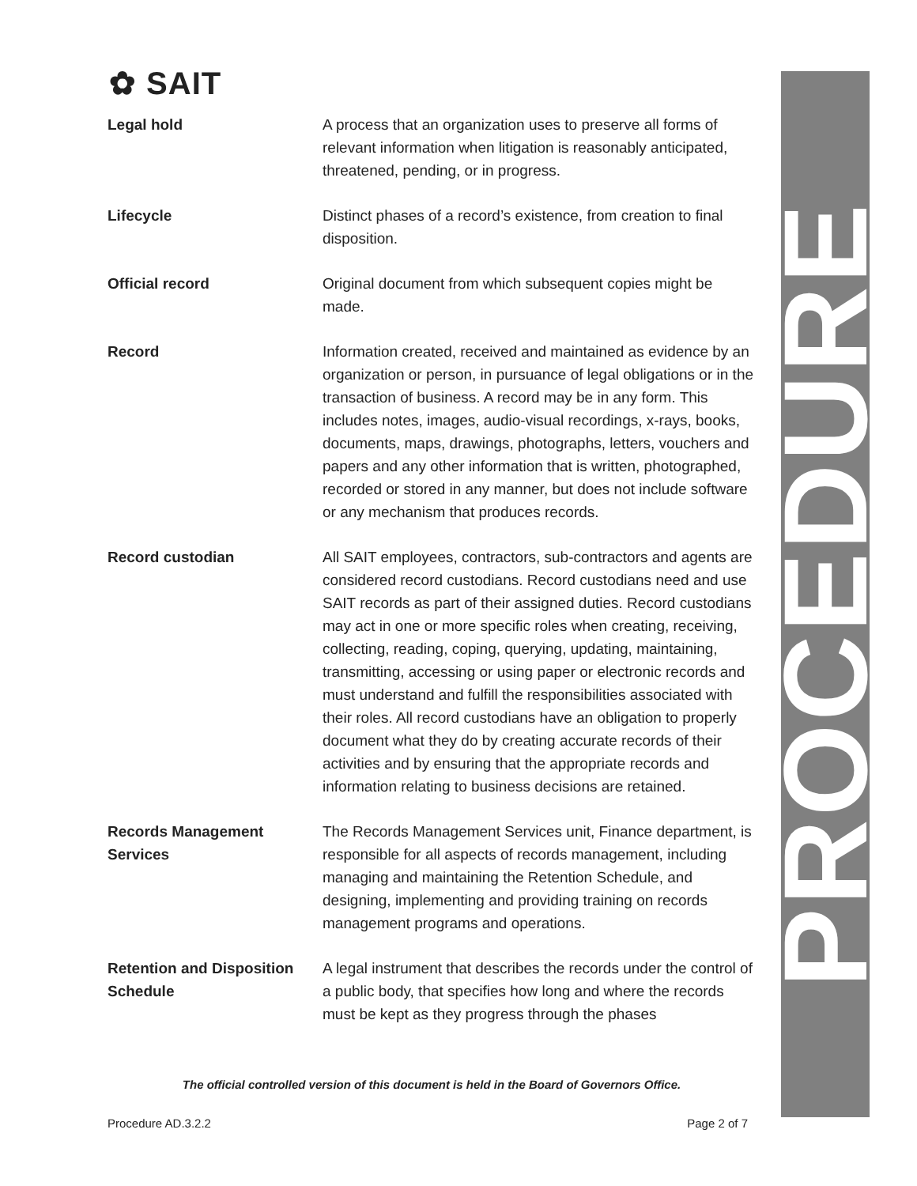✿ SAIT
| Legal hold | A process that an organization uses to preserve all forms of relevant information when litigation is reasonably anticipated, threatened, pending, or in progress. |
| Lifecycle | Distinct phases of a record’s existence, from creation to final disposition. |
| Official record | Original document from which subsequent copies might be made. |
| Record | Information created, received and maintained as evidence by an organization or person, in pursuance of legal obligations or in the transaction of business. A record may be in any form. This includes notes, images, audio-visual recordings, x-rays, books, documents, maps, drawings, photographs, letters, vouchers and papers and any other information that is written, photographed, recorded or stored in any manner, but does not include software or any mechanism that produces records. |
| Record custodian | All SAIT employees, contractors, sub-contractors and agents are considered record custodians. Record custodians need and use SAIT records as part of their assigned duties. Record custodians may act in one or more specific roles when creating, receiving, collecting, reading, coping, querying, updating, maintaining, transmitting, accessing or using paper or electronic records and must understand and fulfill the responsibilities associated with their roles. All record custodians have an obligation to properly document what they do by creating accurate records of their activities and by ensuring that the appropriate records and information relating to business decisions are retained. |
| Records Management Services | The Records Management Services unit, Finance department, is responsible for all aspects of records management, including managing and maintaining the Retention Schedule, and designing, implementing and providing training on records management programs and operations. |
| Retention and Disposition Schedule | A legal instrument that describes the records under the control of a public body, that specifies how long and where the records must be kept as they progress through the phases |
The official controlled version of this document is held in the Board of Governors Office.
Procedure AD.3.2.2 Page 2 of 7
PROCEDURE